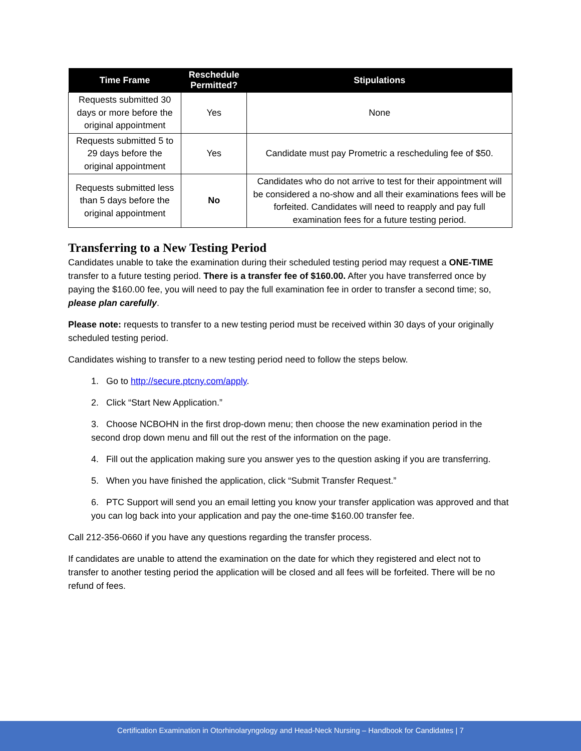| Time Frame | Reschedule Permitted? | Stipulations |
| --- | --- | --- |
| Requests submitted 30 days or more before the original appointment | Yes | None |
| Requests submitted 5 to 29 days before the original appointment | Yes | Candidate must pay Prometric a rescheduling fee of $50. |
| Requests submitted less than 5 days before the original appointment | No | Candidates who do not arrive to test for their appointment will be considered a no-show and all their examinations fees will be forfeited. Candidates will need to reapply and pay full examination fees for a future testing period. |
Transferring to a New Testing Period
Candidates unable to take the examination during their scheduled testing period may request a ONE-TIME transfer to a future testing period. There is a transfer fee of $160.00. After you have transferred once by paying the $160.00 fee, you will need to pay the full examination fee in order to transfer a second time; so, please plan carefully.
Please note: requests to transfer to a new testing period must be received within 30 days of your originally scheduled testing period.
Candidates wishing to transfer to a new testing period need to follow the steps below.
1. Go to http://secure.ptcny.com/apply.
2. Click “Start New Application.”
3. Choose NCBOHN in the first drop-down menu; then choose the new examination period in the second drop down menu and fill out the rest of the information on the page.
4. Fill out the application making sure you answer yes to the question asking if you are transferring.
5. When you have finished the application, click “Submit Transfer Request.”
6. PTC Support will send you an email letting you know your transfer application was approved and that you can log back into your application and pay the one-time $160.00 transfer fee.
Call 212-356-0660 if you have any questions regarding the transfer process.
If candidates are unable to attend the examination on the date for which they registered and elect not to transfer to another testing period the application will be closed and all fees will be forfeited. There will be no refund of fees.
Certification Examination in Otorhinolaryngology and Head-Neck Nursing – Handbook for Candidates | 7